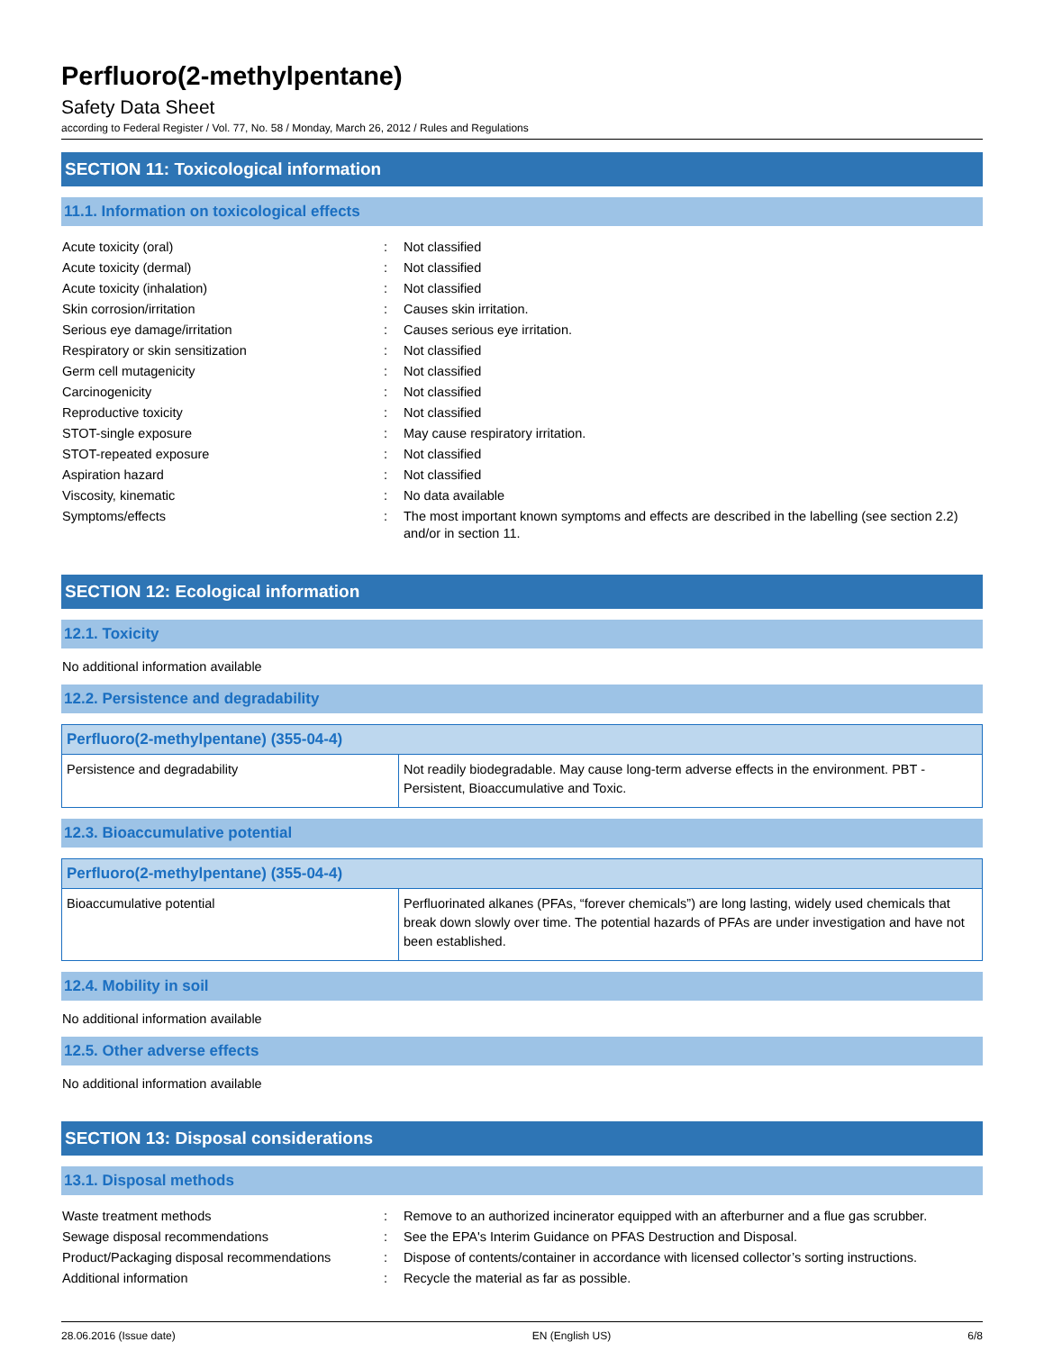Perfluoro(2-methylpentane)
Safety Data Sheet
according to Federal Register / Vol. 77, No. 58 / Monday, March 26, 2012 / Rules and Regulations
SECTION 11: Toxicological information
11.1. Information on toxicological effects
| Acute toxicity (oral) | : | Not classified |
| Acute toxicity (dermal) | : | Not classified |
| Acute toxicity (inhalation) | : | Not classified |
| Skin corrosion/irritation | : | Causes skin irritation. |
| Serious eye damage/irritation | : | Causes serious eye irritation. |
| Respiratory or skin sensitization | : | Not classified |
| Germ cell mutagenicity | : | Not classified |
| Carcinogenicity | : | Not classified |
| Reproductive toxicity | : | Not classified |
| STOT-single exposure | : | May cause respiratory irritation. |
| STOT-repeated exposure | : | Not classified |
| Aspiration hazard | : | Not classified |
| Viscosity, kinematic | : | No data available |
| Symptoms/effects | : | The most important known symptoms and effects are described in the labelling (see section 2.2) and/or in section 11. |
SECTION 12: Ecological information
12.1. Toxicity
No additional information available
12.2. Persistence and degradability
| Perfluoro(2-methylpentane) (355-04-4) | |
| --- | --- |
| Persistence and degradability | Not readily biodegradable. May cause long-term adverse effects in the environment. PBT - Persistent, Bioaccumulative and Toxic. |
12.3. Bioaccumulative potential
| Perfluoro(2-methylpentane) (355-04-4) | |
| --- | --- |
| Bioaccumulative potential | Perfluorinated alkanes (PFAs, “forever chemicals”) are long lasting, widely used chemicals that break down slowly over time. The potential hazards of PFAs are under investigation and have not been established. |
12.4. Mobility in soil
No additional information available
12.5. Other adverse effects
No additional information available
SECTION 13: Disposal considerations
13.1. Disposal methods
| Waste treatment methods | : | Remove to an authorized incinerator equipped with an afterburner and a flue gas scrubber. |
| Sewage disposal recommendations | : | See the EPA's Interim Guidance on PFAS Destruction and Disposal. |
| Product/Packaging disposal recommendations | : | Dispose of contents/container in accordance with licensed collector’s sorting instructions. |
| Additional information | : | Recycle the material as far as possible. |
28.06.2016 (Issue date) EN (English US) 6/8